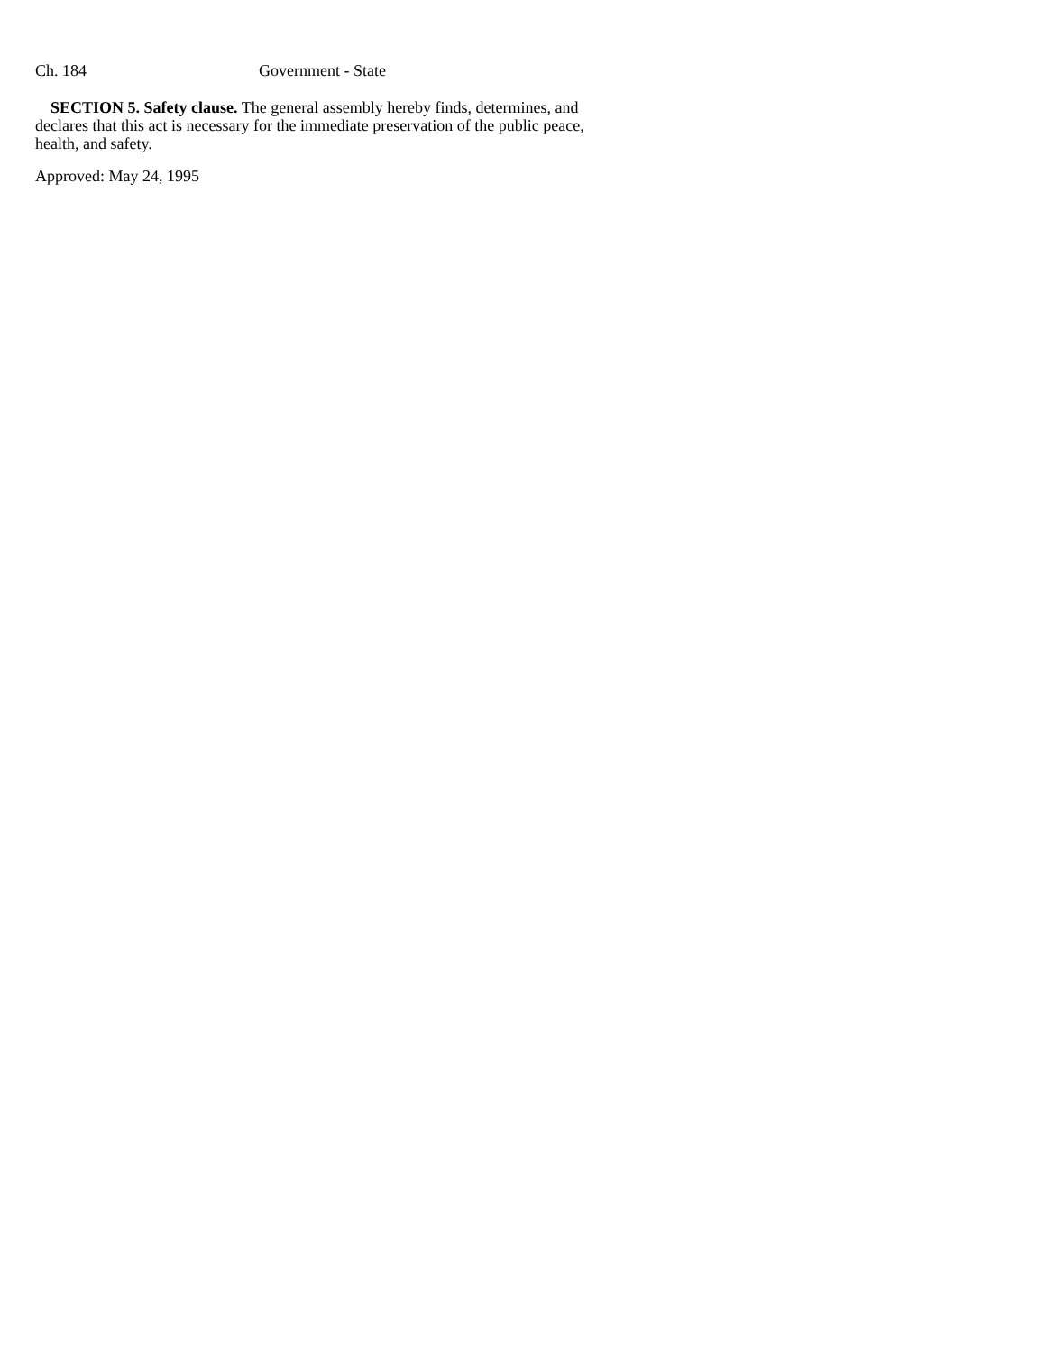Ch. 184 Government - State
SECTION 5. Safety clause. The general assembly hereby finds, determines, and declares that this act is necessary for the immediate preservation of the public peace, health, and safety.
Approved: May 24, 1995